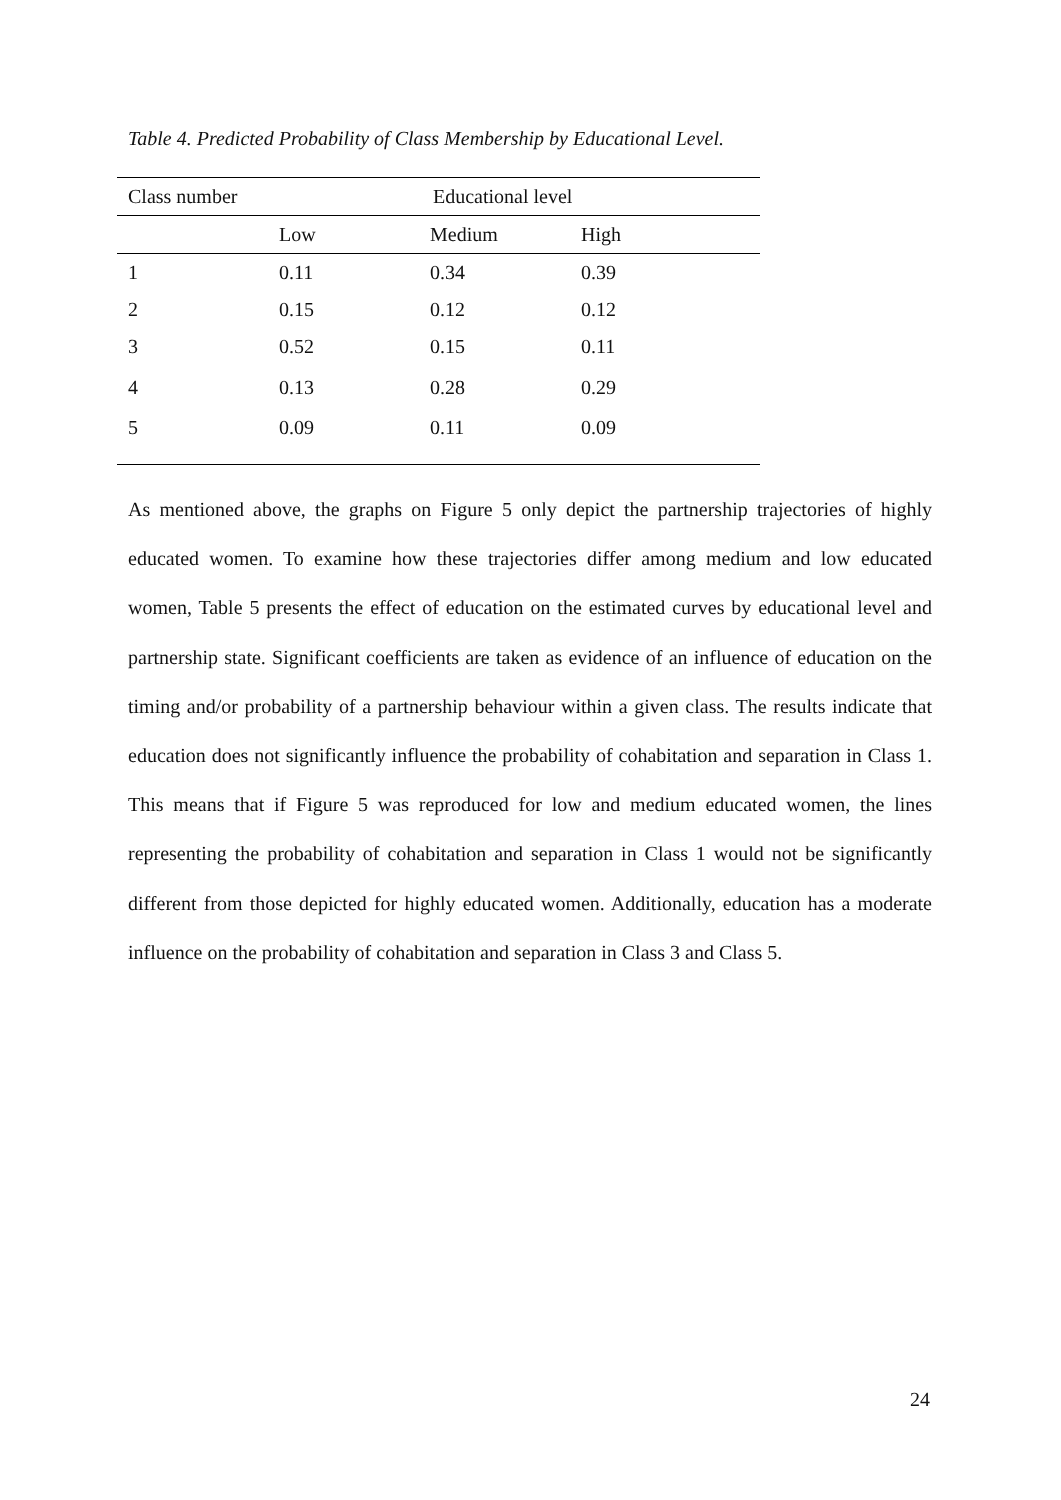Table 4. Predicted Probability of Class Membership by Educational Level.
| Class number | Educational level | | |
| --- | --- | --- | --- |
| | Low | Medium | High |
| 1 | 0.11 | 0.34 | 0.39 |
| 2 | 0.15 | 0.12 | 0.12 |
| 3 | 0.52 | 0.15 | 0.11 |
| 4 | 0.13 | 0.28 | 0.29 |
| 5 | 0.09 | 0.11 | 0.09 |
As mentioned above, the graphs on Figure 5 only depict the partnership trajectories of highly educated women. To examine how these trajectories differ among medium and low educated women, Table 5 presents the effect of education on the estimated curves by educational level and partnership state. Significant coefficients are taken as evidence of an influence of education on the timing and/or probability of a partnership behaviour within a given class. The results indicate that education does not significantly influence the probability of cohabitation and separation in Class 1. This means that if Figure 5 was reproduced for low and medium educated women, the lines representing the probability of cohabitation and separation in Class 1 would not be significantly different from those depicted for highly educated women. Additionally, education has a moderate influence on the probability of cohabitation and separation in Class 3 and Class 5.
24